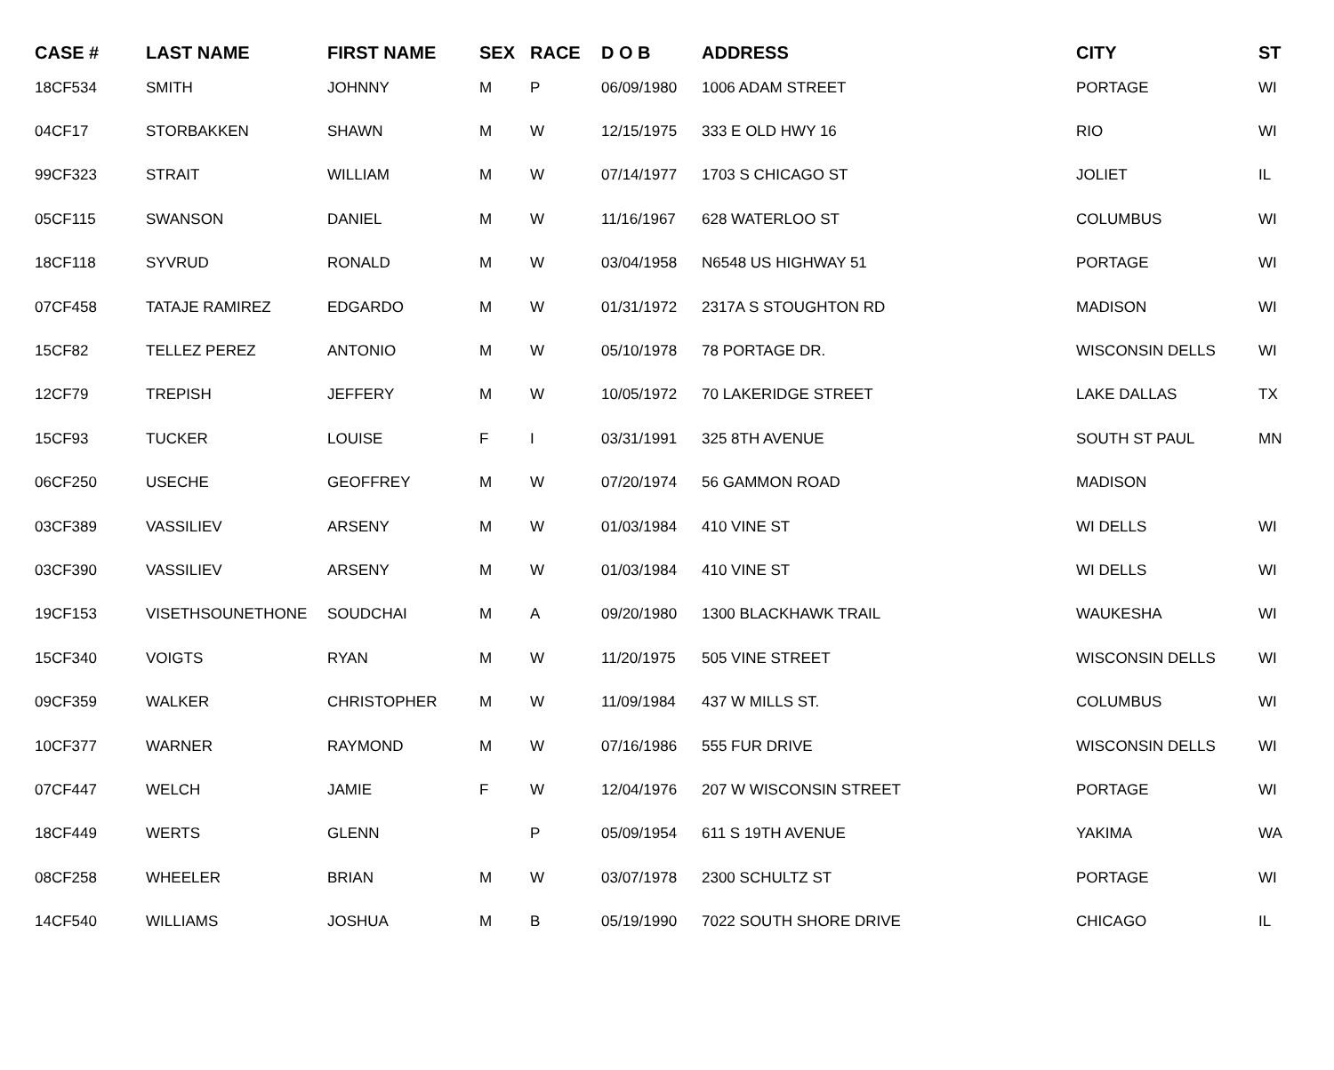| CASE # | LAST NAME | FIRST NAME | SEX | RACE | D O B | ADDRESS | CITY | ST |
| --- | --- | --- | --- | --- | --- | --- | --- | --- |
| 18CF534 | SMITH | JOHNNY | M | P | 06/09/1980 | 1006 ADAM STREET | PORTAGE | WI |
| 04CF17 | STORBAKKEN | SHAWN | M | W | 12/15/1975 | 333 E OLD HWY 16 | RIO | WI |
| 99CF323 | STRAIT | WILLIAM | M | W | 07/14/1977 | 1703 S CHICAGO ST | JOLIET | IL |
| 05CF115 | SWANSON | DANIEL | M | W | 11/16/1967 | 628 WATERLOO ST | COLUMBUS | WI |
| 18CF118 | SYVRUD | RONALD | M | W | 03/04/1958 | N6548 US HIGHWAY 51 | PORTAGE | WI |
| 07CF458 | TATAJE RAMIREZ | EDGARDO | M | W | 01/31/1972 | 2317A S STOUGHTON RD | MADISON | WI |
| 15CF82 | TELLEZ PEREZ | ANTONIO | M | W | 05/10/1978 | 78 PORTAGE DR. | WISCONSIN DELLS | WI |
| 12CF79 | TREPISH | JEFFERY | M | W | 10/05/1972 | 70 LAKERIDGE STREET | LAKE DALLAS | TX |
| 15CF93 | TUCKER | LOUISE | F | I | 03/31/1991 | 325 8TH AVENUE | SOUTH ST PAUL | MN |
| 06CF250 | USECHE | GEOFFREY | M | W | 07/20/1974 | 56 GAMMON ROAD | MADISON | |
| 03CF389 | VASSILIEV | ARSENY | M | W | 01/03/1984 | 410 VINE ST | WI DELLS | WI |
| 03CF390 | VASSILIEV | ARSENY | M | W | 01/03/1984 | 410 VINE ST | WI DELLS | WI |
| 19CF153 | VISETHSOUNETHONE | SOUDCHAI | M | A | 09/20/1980 | 1300 BLACKHAWK TRAIL | WAUKESHA | WI |
| 15CF340 | VOIGTS | RYAN | M | W | 11/20/1975 | 505 VINE STREET | WISCONSIN DELLS | WI |
| 09CF359 | WALKER | CHRISTOPHER | M | W | 11/09/1984 | 437 W MILLS ST. | COLUMBUS | WI |
| 10CF377 | WARNER | RAYMOND | M | W | 07/16/1986 | 555 FUR DRIVE | WISCONSIN DELLS | WI |
| 07CF447 | WELCH | JAMIE | F | W | 12/04/1976 | 207 W WISCONSIN STREET | PORTAGE | WI |
| 18CF449 | WERTS | GLENN | | P | 05/09/1954 | 611 S 19TH AVENUE | YAKIMA | WA |
| 08CF258 | WHEELER | BRIAN | M | W | 03/07/1978 | 2300 SCHULTZ ST | PORTAGE | WI |
| 14CF540 | WILLIAMS | JOSHUA | M | B | 05/19/1990 | 7022 SOUTH SHORE DRIVE | CHICAGO | IL |